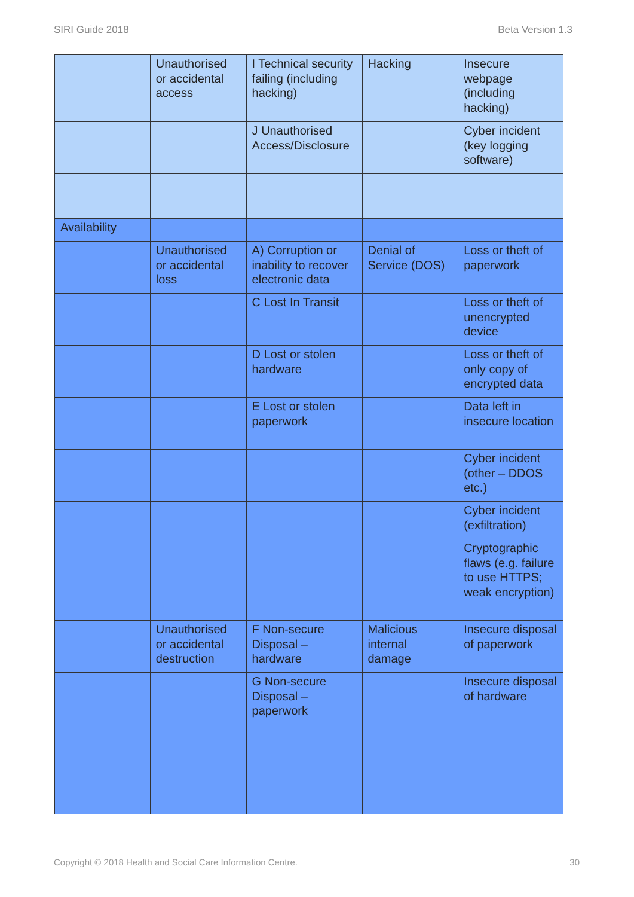SIRI Guide 2018 Beta Version 1.3
| | Unauthorised or accidental access | I Technical security failing (including hacking) | Hacking | Insecure webpage (including hacking) |
| | | J Unauthorised Access/Disclosure | | Cyber incident (key logging software) |
| Availability | | | | |
| | Unauthorised or accidental loss | A) Corruption or inability to recover electronic data | Denial of Service (DOS) | Loss or theft of paperwork |
| | | C Lost In Transit | | Loss or theft of unencrypted device |
| | | D Lost or stolen hardware | | Loss or theft of only copy of encrypted data |
| | | E Lost or stolen paperwork | | Data left in insecure location |
| | | | | Cyber incident (other – DDOS etc.) |
| | | | | Cyber incident (exfiltration) |
| | | | | Cryptographic flaws (e.g. failure to use HTTPS; weak encryption) |
| | Unauthorised or accidental destruction | F Non-secure Disposal – hardware | Malicious internal damage | Insecure disposal of paperwork |
| | | G Non-secure Disposal – paperwork | | Insecure disposal of hardware |
Copyright © 2018 Health and Social Care Information Centre. 30